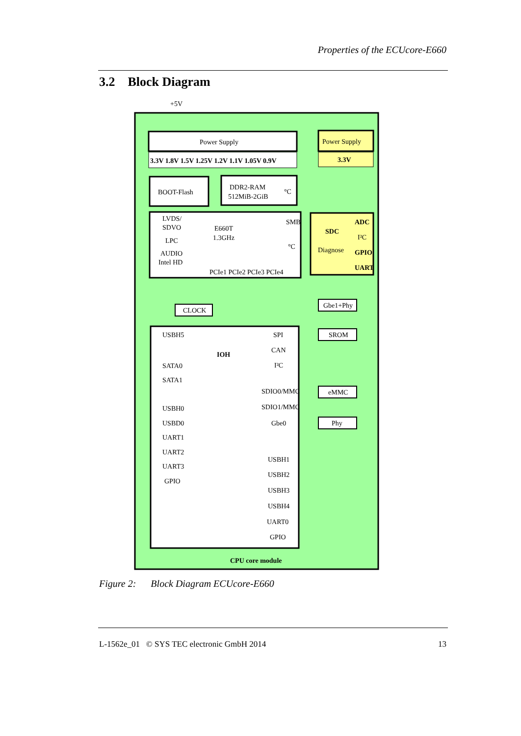Properties of the ECUcore-E660
3.2 Block Diagram
+5V
Power Supply
3.3V 1.8V 1.5V 1.25V 1.2V 1.1V 1.05V 0.9V
Power Supply
3.3V
BOOT-Flash
DDR2-RAM
512MiB-2GiB
°C
LVDS/
SDVO
LPC
AUDIO
Intel HD
E660T
1.3GHz
SMB
°C
PCIe1 PCIe2 PCIe3 PCIe4
SDC
Diagnose
ADC
I²C
GPIO
UART
CLOCK
Gbe1+Phy
IOH
USBH5
SATA0
SATA1
USBH0
USBD0
UART1
UART2
UART3
GPIO
SPI
CAN
I²C
SDIO0/MMC
SDIO1/MMC
Gbe0
USBH1
USBH2
USBH3
USBH4
UART0
GPIO
SROM
eMMC
Phy
CPU core module
Figure 2: Block Diagram ECUcore-E660
L-1562e_01 © SYS TEC electronic GmbH 2014 13